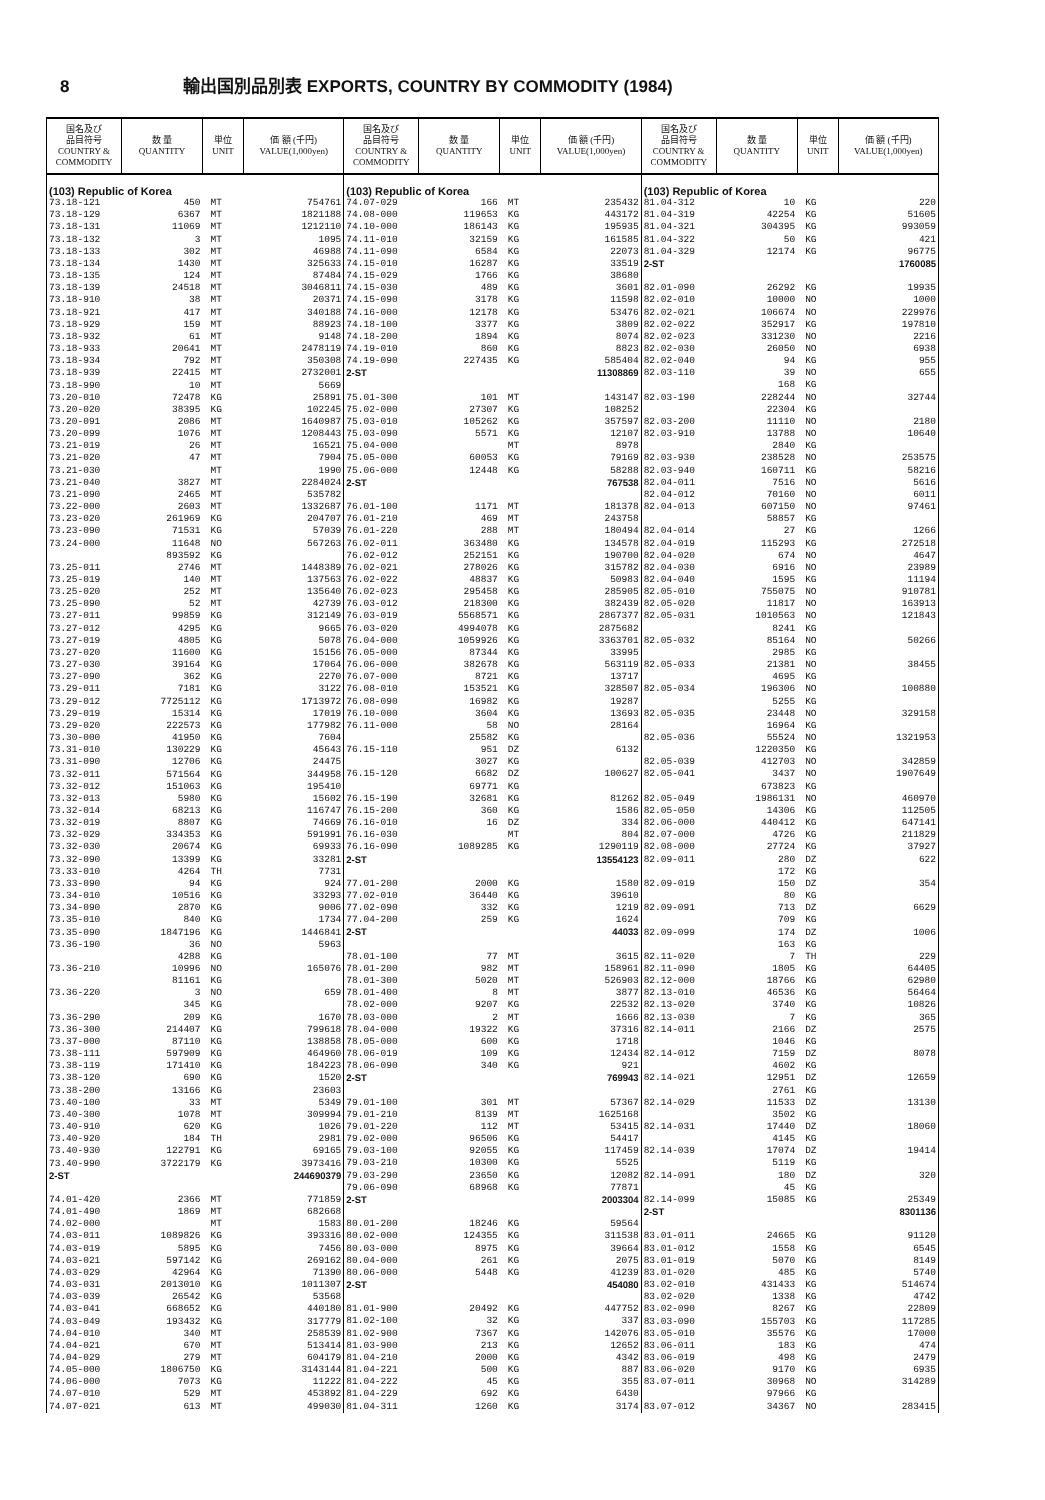8 輸出国別品別表 EXPORTS, COUNTRY BY COMMODITY (1984)
| 国名及び 品目符号 COUNTRY & COMMODITY | 数 量 QUANTITY | 単位 UNIT | 価 額 (千円) VALUE(1,000yen) |
| --- | --- | --- | --- |
| (103) Republic of Korea | | | |
| 73.18-121 | 450 | MT | 754761 |
| 73.18-129 | 6367 | MT | 1821188 |
| 73.18-131 | 11069 | MT | 1212110 |
| 73.18-132 | 3 | MT | 1095 |
| 73.18-133 | 302 | MT | 46988 |
| 73.18-134 | 1430 | MT | 325633 |
| 73.18-135 | 124 | MT | 87484 |
| 73.18-139 | 24518 | MT | 3046811 |
| 73.18-910 | 38 | MT | 20371 |
| 73.18-921 | 417 | MT | 340188 |
| 73.18-929 | 159 | MT | 88923 |
| 73.18-932 | 61 | MT | 9148 |
| 73.18-933 | 20641 | MT | 2478119 |
| 73.18-934 | 792 | MT | 350308 |
| 73.18-939 | 22415 | MT | 2732001 |
| 73.18-990 | 10 | MT | 5669 |
| 73.20-010 | 72478 | KG | 25891 |
| 73.20-020 | 38395 | KG | 102245 |
| 73.20-091 | 2086 | MT | 1640987 |
| 73.20-099 | 1076 | MT | 1208443 |
| 73.21-019 | 26 | MT | 16521 |
| 73.21-020 | 47 | MT | 7904 |
| 73.21-030 | | MT | 1990 |
| 73.21-040 | 3827 | MT | 2284024 |
| 73.21-090 | 2465 | MT | 535782 |
| 73.22-000 | 2603 | MT | 1332687 |
| 73.23-020 | 261969 | KG | 204707 |
| 73.23-090 | 71531 | KG | 57039 |
| 73.24-000 | 11648 | NO | 567263 |
| | 893592 | KG | |
| 73.25-011 | 2746 | MT | 1448389 |
| 73.25-019 | 140 | MT | 137563 |
| 73.25-020 | 252 | MT | 135640 |
| 73.25-090 | 52 | MT | 42739 |
| 73.27-011 | 99859 | KG | 312149 |
| 73.27-012 | 4295 | KG | 9665 |
| 73.27-019 | 4805 | KG | 5078 |
| 73.27-020 | 11600 | KG | 15156 |
| 73.27-030 | 39164 | KG | 17064 |
| 73.27-090 | 362 | KG | 2270 |
| 73.29-011 | 7181 | KG | 3122 |
| 73.29-012 | 7725112 | KG | 1713972 |
| 73.29-019 | 15314 | KG | 17019 |
| 73.29-020 | 222573 | KG | 177982 |
| 73.30-000 | 41950 | KG | 7604 |
| 73.31-010 | 130229 | KG | 45643 |
| 73.31-090 | 12706 | KG | 24475 |
| 73.32-011 | 571564 | KG | 344958 |
| 73.32-012 | 151063 | KG | 195410 |
| 73.32-013 | 5980 | KG | 15602 |
| 73.32-014 | 68213 | KG | 116747 |
| 73.32-019 | 8807 | KG | 74669 |
| 73.32-029 | 334353 | KG | 591991 |
| 73.32-030 | 20674 | KG | 69933 |
| 73.32-090 | 13399 | KG | 33281 |
| 73.33-010 | 4264 | TH | 7731 |
| 73.33-090 | 94 | KG | 924 |
| 73.34-010 | 10516 | KG | 33293 |
| 73.34-090 | 2870 | KG | 9006 |
| 73.35-010 | 840 | KG | 1734 |
| 73.35-090 | 1847196 | KG | 1446841 |
| 73.36-190 | 36 | NO | 5963 |
| | 4288 | KG | |
| 73.36-210 | 10996 | NO | 165076 |
| | 81161 | KG | |
| 73.36-220 | 3 | NO | 659 |
| | 345 | KG | |
| 73.36-290 | 209 | KG | 1670 |
| 73.36-300 | 214407 | KG | 799618 |
| 73.37-000 | 87110 | KG | 138858 |
| 73.38-111 | 597909 | KG | 464960 |
| 73.38-119 | 171410 | KG | 184223 |
| 73.38-120 | 690 | KG | 1520 |
| 73.38-200 | 13166 | KG | 23603 |
| 73.40-100 | 33 | MT | 5349 |
| 73.40-300 | 1078 | MT | 309994 |
| 73.40-910 | 620 | KG | 1026 |
| 73.40-920 | 184 | TH | 2981 |
| 73.40-930 | 122791 | KG | 69165 |
| 73.40-990 | 3722179 | KG | 3973416 |
| 2-ST | | | 244690379 |
| 74.01-420 | 2366 | MT | 771859 |
| 74.01-490 | 1869 | MT | 682668 |
| 74.02-000 | | MT | 1583 |
| 74.03-011 | 1089826 | KG | 393316 |
| 74.03-019 | 5895 | KG | 7456 |
| 74.03-021 | 597142 | KG | 269162 |
| 74.03-029 | 42964 | KG | 71390 |
| 74.03-031 | 2013010 | KG | 1011307 |
| 74.03-039 | 26542 | KG | 53568 |
| 74.03-041 | 668652 | KG | 440180 |
| 74.03-049 | 193432 | KG | 317779 |
| 74.04-010 | 340 | MT | 258539 |
| 74.04-021 | 670 | MT | 513414 |
| 74.04-029 | 279 | MT | 604179 |
| 74.05-000 | 1806750 | KG | 3143144 |
| 74.06-000 | 7073 | KG | 11222 |
| 74.07-010 | 529 | MT | 453892 |
| 74.07-021 | 613 | MT | 499030 |
| 国名及び 品目符号 COUNTRY & COMMODITY | 数 量 QUANTITY | 単位 UNIT | 価 額 (千円) VALUE(1,000yen) |
| --- | --- | --- | --- |
| (103) Republic of Korea | | | |
| 74.07-029 | 166 | MT | 235432 |
| 74.08-000 | 119653 | KG | 443172 |
| 74.10-000 | 186143 | KG | 195935 |
| 74.11-010 | 32159 | KG | 161585 |
| 74.11-090 | 6584 | KG | 22073 |
| 74.15-010 | 16287 | KG | 33519 |
| 74.15-029 | 1766 | KG | 38680 |
| 74.15-030 | 489 | KG | 3601 |
| 74.15-090 | 3178 | KG | 11598 |
| 74.16-000 | 12178 | KG | 53476 |
| 74.18-100 | 3377 | KG | 3809 |
| 74.18-200 | 1894 | KG | 8074 |
| 74.19-010 | 860 | KG | 8823 |
| 74.19-090 | 227435 | KG | 585404 |
| 2-ST | | | 11308869 |
| 75.01-300 | 101 | MT | 143147 |
| 75.02-000 | 27307 | KG | 108252 |
| 75.03-010 | 105262 | KG | 357597 |
| 75.03-090 | 5571 | KG | 12107 |
| 75.04-000 | | MT | 8978 |
| 75.05-000 | 60053 | KG | 79169 |
| 75.06-000 | 12448 | KG | 58288 |
| 2-ST | | | 767538 |
| 76.01-100 | 1171 | MT | 181378 |
| 76.01-210 | 469 | MT | 243758 |
| 76.01-220 | 288 | MT | 180494 |
| 76.02-011 | 363480 | KG | 134578 |
| 76.02-012 | 252151 | KG | 190700 |
| 76.02-021 | 278026 | KG | 315782 |
| 76.02-022 | 48837 | KG | 50983 |
| 76.02-023 | 295458 | KG | 285905 |
| 76.03-012 | 218300 | KG | 382439 |
| 76.03-019 | 5568571 | KG | 2867377 |
| 76.03-020 | 4994078 | KG | 2875682 |
| 76.04-000 | 1059926 | KG | 3363701 |
| 76.05-000 | 87344 | KG | 33995 |
| 76.06-000 | 382678 | KG | 563119 |
| 76.07-000 | 8721 | KG | 13717 |
| 76.08-010 | 153521 | KG | 328507 |
| 76.08-090 | 16982 | KG | 19287 |
| 76.10-000 | 3604 | KG | 13693 |
| 76.11-000 | 58 | NO | 28164 |
| | 25582 | KG | |
| 76.15-110 | 951 | DZ | 6132 |
| | 3027 | KG | |
| 76.15-120 | 6682 | DZ | 100627 |
| | 69771 | KG | |
| 76.15-190 | 32681 | KG | 81262 |
| 76.15-200 | 360 | KG | 1586 |
| 76.16-010 | 16 | DZ | 334 |
| 76.16-030 | | MT | 804 |
| 76.16-090 | 1089285 | KG | 1290119 |
| 2-ST | | | 13554123 |
| 77.01-200 | 2000 | KG | 1580 |
| 77.02-010 | 36440 | KG | 39610 |
| 77.02-090 | 332 | KG | 1219 |
| 77.04-200 | 259 | KG | 1624 |
| 2-ST | | | 44033 |
| 78.01-100 | 77 | MT | 3615 |
| 78.01-200 | 982 | MT | 158961 |
| 78.01-300 | 5020 | MT | 526903 |
| 78.01-400 | 8 | MT | 3877 |
| 78.02-000 | 9207 | KG | 22532 |
| 78.03-000 | 2 | MT | 1666 |
| 78.04-000 | 19322 | KG | 37316 |
| 78.05-000 | 600 | KG | 1718 |
| 78.06-019 | 109 | KG | 12434 |
| 78.06-090 | 340 | KG | 921 |
| 2-ST | | | 769943 |
| 79.01-100 | 301 | MT | 57367 |
| 79.01-210 | 8139 | MT | 1625168 |
| 79.01-220 | 112 | MT | 53415 |
| 79.02-000 | 96506 | KG | 54417 |
| 79.03-100 | 92055 | KG | 117459 |
| 79.03-210 | 10300 | KG | 5525 |
| 79.03-290 | 23650 | KG | 12082 |
| 79.06-090 | 68968 | KG | 77871 |
| 2-ST | | | 2003304 |
| 80.01-200 | 18246 | KG | 59564 |
| 80.02-000 | 124355 | KG | 311538 |
| 80.03-000 | 8975 | KG | 39664 |
| 80.04-000 | 261 | KG | 2075 |
| 80.06-000 | 5448 | KG | 41239 |
| 2-ST | | | 454080 |
| 81.01-900 | 20492 | KG | 447752 |
| 81.02-100 | 32 | KG | 337 |
| 81.02-900 | 7367 | KG | 142076 |
| 81.03-900 | 213 | KG | 12652 |
| 81.04-210 | 2000 | KG | 4342 |
| 81.04-221 | 500 | KG | 887 |
| 81.04-222 | 45 | KG | 355 |
| 81.04-229 | 692 | KG | 6430 |
| 81.04-311 | 1260 | KG | 3174 |
| 国名及び 品目符号 COUNTRY & COMMODITY | 数 量 QUANTITY | 単位 UNIT | 価 額 (千円) VALUE(1,000yen) |
| --- | --- | --- | --- |
| (103) Republic of Korea | | | |
| 81.04-312 | 10 | KG | 220 |
| 81.04-319 | 42254 | KG | 51605 |
| 81.04-321 | 304395 | KG | 993059 |
| 81.04-322 | 50 | KG | 421 |
| 81.04-329 | 12174 | KG | 96775 |
| 2-ST | | | 1760085 |
| 82.01-090 | 26292 | KG | 19935 |
| 82.02-010 | 10000 | NO | 1000 |
| 82.02-021 | 106674 | NO | 229976 |
| 82.02-022 | 352917 | KG | 197810 |
| 82.02-023 | 331230 | NO | 2216 |
| 82.02-030 | 26050 | NO | 6938 |
| 82.02-040 | 94 | KG | 955 |
| 82.03-110 | 39 | NO | 655 |
| | 168 | KG | |
| 82.03-190 | 228244 | NO | 32744 |
| | 22304 | KG | |
| 82.03-200 | 11110 | NO | 2180 |
| 82.03-910 | 13788 | NO | 10640 |
| | 2840 | KG | |
| 82.03-930 | 238528 | NO | 253575 |
| 82.03-940 | 160711 | KG | 58216 |
| 82.04-011 | 7516 | NO | 5616 |
| 82.04-012 | 70160 | NO | 6011 |
| 82.04-013 | 607150 | NO | 97461 |
| | 58857 | KG | |
| 82.04-014 | 27 | KG | 1266 |
| 82.04-019 | 115293 | KG | 272518 |
| 82.04-020 | 674 | NO | 4647 |
| 82.04-030 | 6916 | NO | 23989 |
| 82.04-040 | 1595 | KG | 11194 |
| 82.05-010 | 755075 | NO | 910781 |
| 82.05-020 | 11817 | NO | 163913 |
| 82.05-031 | 1010563 | NO | 121843 |
| | 8241 | KG | |
| 82.05-032 | 85164 | NO | 50266 |
| | 2985 | KG | |
| 82.05-033 | 21381 | NO | 38455 |
| | 4695 | KG | |
| 82.05-034 | 196306 | NO | 100880 |
| | 5255 | KG | |
| 82.05-035 | 23448 | NO | 329158 |
| | 16964 | KG | |
| 82.05-036 | 55524 | NO | 1321953 |
| | 1220350 | KG | |
| 82.05-039 | 412703 | NO | 342859 |
| 82.05-041 | 3437 | NO | 1907649 |
| | 673823 | KG | |
| 82.05-049 | 1986131 | NO | 460970 |
| 82.05-050 | 14306 | KG | 112505 |
| 82.06-000 | 440412 | KG | 647141 |
| 82.07-000 | 4726 | KG | 211829 |
| 82.08-000 | 27724 | KG | 37927 |
| 82.09-011 | 280 | DZ | 622 |
| | 172 | KG | |
| 82.09-019 | 150 | DZ | 354 |
| | 80 | KG | |
| 82.09-091 | 713 | DZ | 6629 |
| | 709 | KG | |
| 82.09-099 | 174 | DZ | 1006 |
| | 163 | KG | |
| 82.11-020 | 7 | TH | 229 |
| 82.11-090 | 1805 | KG | 64405 |
| 82.12-000 | 18766 | KG | 62980 |
| 82.13-010 | 46536 | KG | 56464 |
| 82.13-020 | 3740 | KG | 10826 |
| 82.13-030 | 7 | KG | 365 |
| 82.14-011 | 2166 | DZ | 2575 |
| | 1046 | KG | |
| 82.14-012 | 7159 | DZ | 8078 |
| | 4602 | KG | |
| 82.14-021 | 12951 | DZ | 12659 |
| | 2761 | KG | |
| 82.14-029 | 11533 | DZ | 13130 |
| | 3502 | KG | |
| 82.14-031 | 17440 | DZ | 18060 |
| | 4145 | KG | |
| 82.14-039 | 17074 | DZ | 19414 |
| | 5119 | KG | |
| 82.14-091 | 180 | DZ | 320 |
| | 45 | KG | |
| 82.14-099 | 15085 | KG | 25349 |
| 2-ST | | | 8301136 |
| 83.01-011 | 24665 | KG | 91120 |
| 83.01-012 | 1558 | KG | 6545 |
| 83.01-019 | 5070 | KG | 8149 |
| 83.01-020 | 485 | KG | 5740 |
| 83.02-010 | 431433 | KG | 514674 |
| 83.02-020 | 1338 | KG | 4742 |
| 83.02-090 | 8267 | KG | 22809 |
| 83.03-090 | 155703 | KG | 117285 |
| 83.05-010 | 35576 | KG | 17000 |
| 83.06-011 | 183 | KG | 474 |
| 83.06-019 | 498 | KG | 2479 |
| 83.06-020 | 9170 | KG | 6935 |
| 83.07-011 | 30968 | NO | 314289 |
| | 97966 | KG | |
| 83.07-012 | 34367 | NO | 283415 |